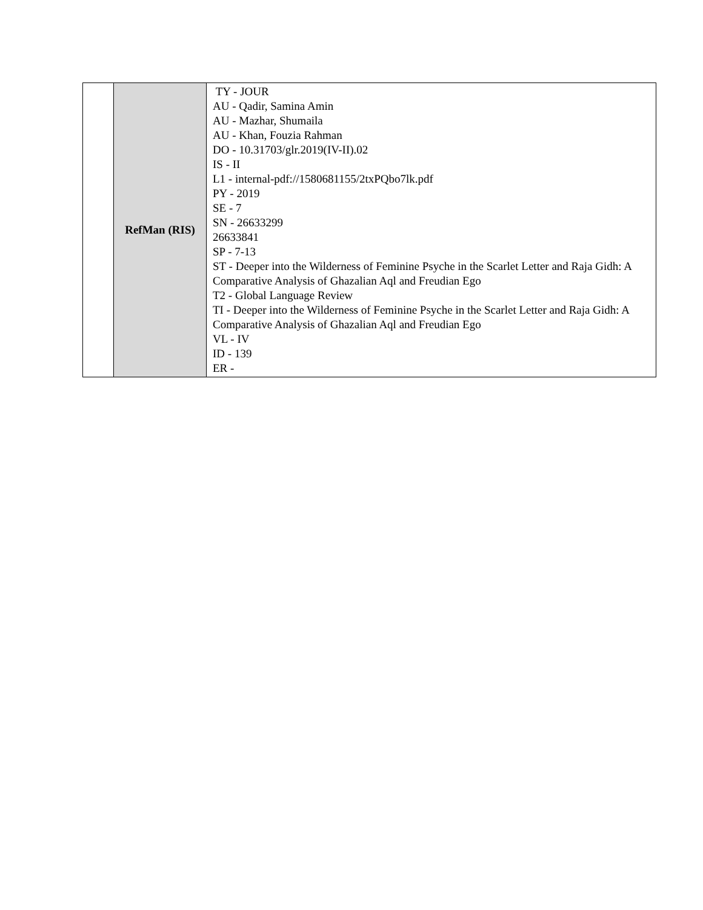| | RefMan (RIS) | TY - JOUR AU - Qadir, Samina Amin AU - Mazhar, Shumaila AU - Khan, Fouzia Rahman DO - 10.31703/glr.2019(IV-II).02 IS - II L1 - internal-pdf://1580681155/2txPQbo7lk.pdf PY - 2019 SE - 7 SN - 26633299 26633841 SP - 7-13 ST - Deeper into the Wilderness of Feminine Psyche in the Scarlet Letter and Raja Gidh: A Comparative Analysis of Ghazalian Aql and Freudian Ego T2 - Global Language Review TI - Deeper into the Wilderness of Feminine Psyche in the Scarlet Letter and Raja Gidh: A Comparative Analysis of Ghazalian Aql and Freudian Ego VL - IV ID - 139 ER - |